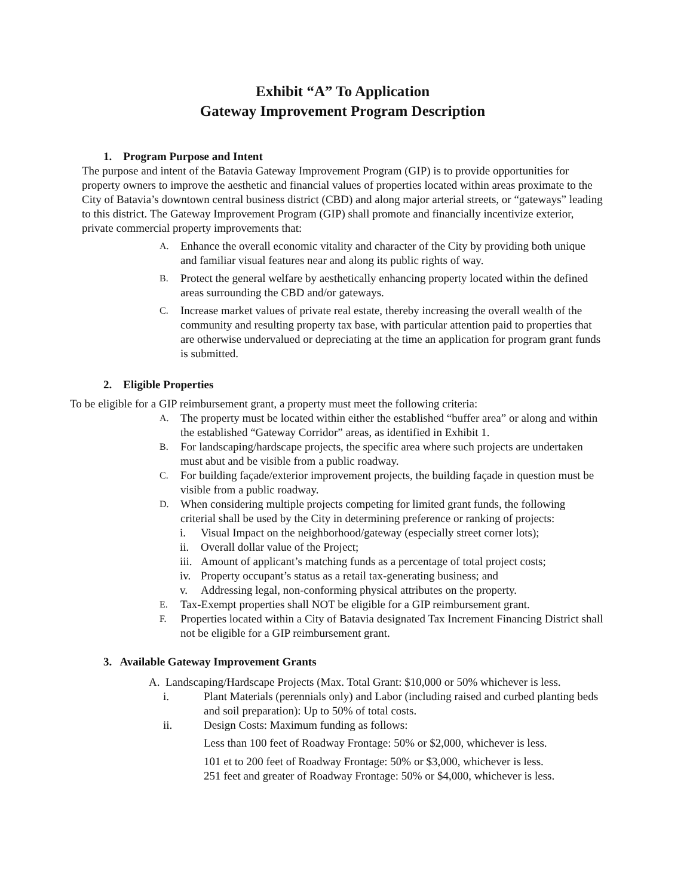Exhibit “A” To Application
Gateway Improvement Program Description
1. Program Purpose and Intent
The purpose and intent of the Batavia Gateway Improvement Program (GIP) is to provide opportunities for property owners to improve the aesthetic and financial values of properties located within areas proximate to the City of Batavia’s downtown central business district (CBD) and along major arterial streets, or “gateways” leading to this district. The Gateway Improvement Program (GIP) shall promote and financially incentivize exterior, private commercial property improvements that:
A. Enhance the overall economic vitality and character of the City by providing both unique and familiar visual features near and along its public rights of way.
B. Protect the general welfare by aesthetically enhancing property located within the defined areas surrounding the CBD and/or gateways.
C. Increase market values of private real estate, thereby increasing the overall wealth of the community and resulting property tax base, with particular attention paid to properties that are otherwise undervalued or depreciating at the time an application for program grant funds is submitted.
2. Eligible Properties
To be eligible for a GIP reimbursement grant, a property must meet the following criteria:
A. The property must be located within either the established “buffer area” or along and within the established “Gateway Corridor” areas, as identified in Exhibit 1.
B. For landscaping/hardscape projects, the specific area where such projects are undertaken must abut and be visible from a public roadway.
C. For building façade/exterior improvement projects, the building façade in question must be visible from a public roadway.
D. When considering multiple projects competing for limited grant funds, the following criterial shall be used by the City in determining preference or ranking of projects:
i. Visual Impact on the neighborhood/gateway (especially street corner lots);
ii. Overall dollar value of the Project;
iii. Amount of applicant’s matching funds as a percentage of total project costs;
iv. Property occupant’s status as a retail tax-generating business; and
v. Addressing legal, non-conforming physical attributes on the property.
E. Tax-Exempt properties shall NOT be eligible for a GIP reimbursement grant.
F. Properties located within a City of Batavia designated Tax Increment Financing District shall not be eligible for a GIP reimbursement grant.
3. Available Gateway Improvement Grants
A. Landscaping/Hardscape Projects (Max. Total Grant: $10,000 or 50% whichever is less.
i. Plant Materials (perennials only) and Labor (including raised and curbed planting beds and soil preparation): Up to 50% of total costs.
ii. Design Costs: Maximum funding as follows:
Less than 100 feet of Roadway Frontage: 50% or $2,000, whichever is less.
101 et to 200 feet of Roadway Frontage: 50% or $3,000, whichever is less.
251 feet and greater of Roadway Frontage: 50% or $4,000, whichever is less.